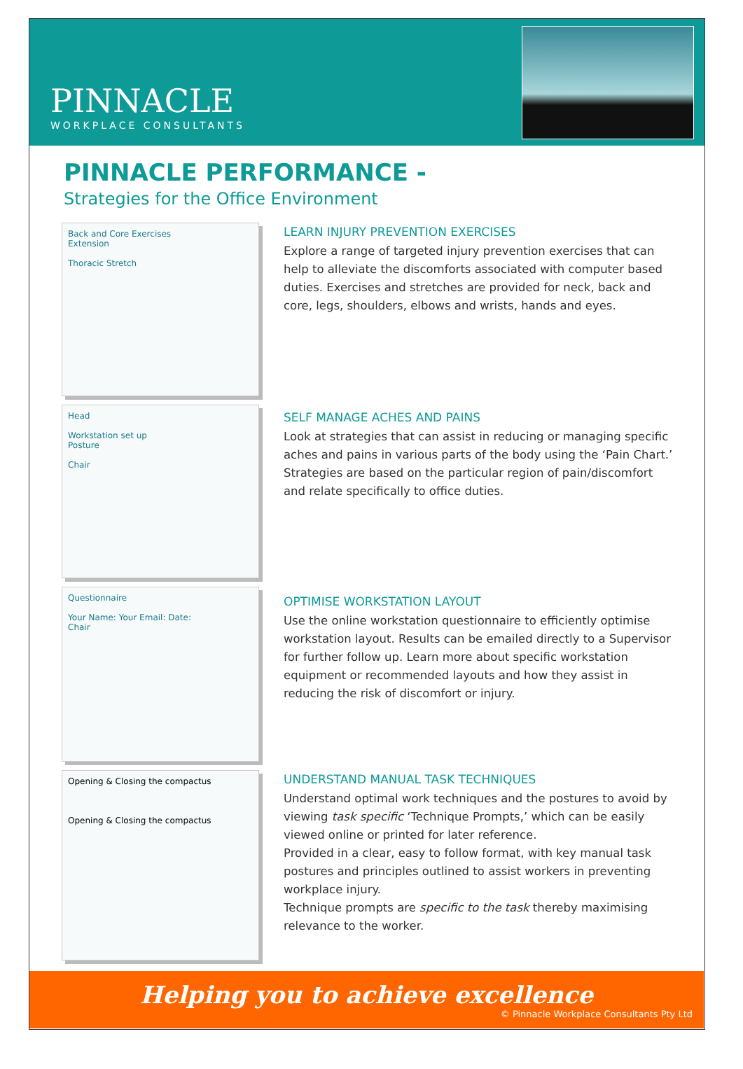PINNACLE
WORKPLACE CONSULTANTS
PINNACLE PERFORMANCE -
Strategies for the Office Environment
Back and Core Exercises
Extension
Thoracic Stretch
LEARN INJURY PREVENTION EXERCISES
Explore a range of targeted injury prevention exercises that can help to alleviate the discomforts associated with computer based duties. Exercises and stretches are provided for neck, back and core, legs, shoulders, elbows and wrists, hands and eyes.
Head
Workstation set up
Posture
Chair
SELF MANAGE ACHES AND PAINS
Look at strategies that can assist in reducing or managing specific aches and pains in various parts of the body using the ‘Pain Chart.’ Strategies are based on the particular region of pain/discomfort and relate specifically to office duties.
Questionnaire
Your Name: Your Email: Date:
Chair
OPTIMISE WORKSTATION LAYOUT
Use the online workstation questionnaire to efficiently optimise workstation layout. Results can be emailed directly to a Supervisor for further follow up. Learn more about specific workstation equipment or recommended layouts and how they assist in reducing the risk of discomfort or injury.
Opening & Closing the compactus
Opening & Closing the compactus
UNDERSTAND MANUAL TASK TECHNIQUES
Understand optimal work techniques and the postures to avoid by viewing task specific ‘Technique Prompts,’ which can be easily viewed online or printed for later reference.
Provided in a clear, easy to follow format, with key manual task postures and principles outlined to assist workers in preventing workplace injury.
Technique prompts are specific to the task thereby maximising relevance to the worker.
Helping you to achieve excellence
© Pinnacle Workplace Consultants Pty Ltd